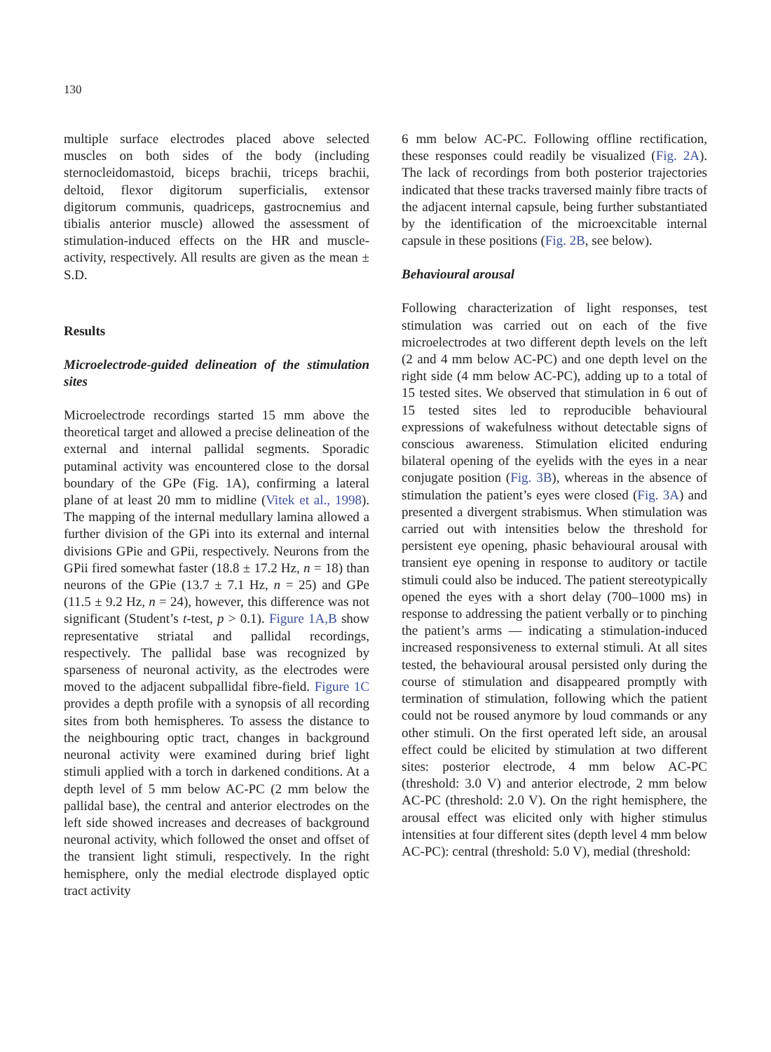130
multiple surface electrodes placed above selected muscles on both sides of the body (including sternocleidomastoid, biceps brachii, triceps brachii, deltoid, flexor digitorum superficialis, extensor digitorum communis, quadriceps, gastrocnemius and tibialis anterior muscle) allowed the assessment of stimulation-induced effects on the HR and muscle-activity, respectively. All results are given as the mean ± S.D.
Results
Microelectrode-guided delineation of the stimulation sites
Microelectrode recordings started 15 mm above the theoretical target and allowed a precise delineation of the external and internal pallidal segments. Sporadic putaminal activity was encountered close to the dorsal boundary of the GPe (Fig. 1A), confirming a lateral plane of at least 20 mm to midline (Vitek et al., 1998). The mapping of the internal medullary lamina allowed a further division of the GPi into its external and internal divisions GPie and GPii, respectively. Neurons from the GPii fired somewhat faster (18.8 ± 17.2 Hz, n = 18) than neurons of the GPie (13.7 ± 7.1 Hz, n = 25) and GPe (11.5 ± 9.2 Hz, n = 24), however, this difference was not significant (Student’s t-test, p > 0.1). Figure 1A,B show representative striatal and pallidal recordings, respectively. The pallidal base was recognized by sparseness of neuronal activity, as the electrodes were moved to the adjacent subpallidal fibre-field. Figure 1C provides a depth profile with a synopsis of all recording sites from both hemispheres. To assess the distance to the neighbouring optic tract, changes in background neuronal activity were examined during brief light stimuli applied with a torch in darkened conditions. At a depth level of 5 mm below AC-PC (2 mm below the pallidal base), the central and anterior electrodes on the left side showed increases and decreases of background neuronal activity, which followed the onset and offset of the transient light stimuli, respectively. In the right hemisphere, only the medial electrode displayed optic tract activity
6 mm below AC-PC. Following offline rectification, these responses could readily be visualized (Fig. 2A). The lack of recordings from both posterior trajectories indicated that these tracks traversed mainly fibre tracts of the adjacent internal capsule, being further substantiated by the identification of the microexcitable internal capsule in these positions (Fig. 2B, see below).
Behavioural arousal
Following characterization of light responses, test stimulation was carried out on each of the five microelectrodes at two different depth levels on the left (2 and 4 mm below AC-PC) and one depth level on the right side (4 mm below AC-PC), adding up to a total of 15 tested sites. We observed that stimulation in 6 out of 15 tested sites led to reproducible behavioural expressions of wakefulness without detectable signs of conscious awareness. Stimulation elicited enduring bilateral opening of the eyelids with the eyes in a near conjugate position (Fig. 3B), whereas in the absence of stimulation the patient’s eyes were closed (Fig. 3A) and presented a divergent strabismus. When stimulation was carried out with intensities below the threshold for persistent eye opening, phasic behavioural arousal with transient eye opening in response to auditory or tactile stimuli could also be induced. The patient stereotypically opened the eyes with a short delay (700–1000 ms) in response to addressing the patient verbally or to pinching the patient’s arms — indicating a stimulation-induced increased responsiveness to external stimuli. At all sites tested, the behavioural arousal persisted only during the course of stimulation and disappeared promptly with termination of stimulation, following which the patient could not be roused anymore by loud commands or any other stimuli. On the first operated left side, an arousal effect could be elicited by stimulation at two different sites: posterior electrode, 4 mm below AC-PC (threshold: 3.0 V) and anterior electrode, 2 mm below AC-PC (threshold: 2.0 V). On the right hemisphere, the arousal effect was elicited only with higher stimulus intensities at four different sites (depth level 4 mm below AC-PC): central (threshold: 5.0 V), medial (threshold: